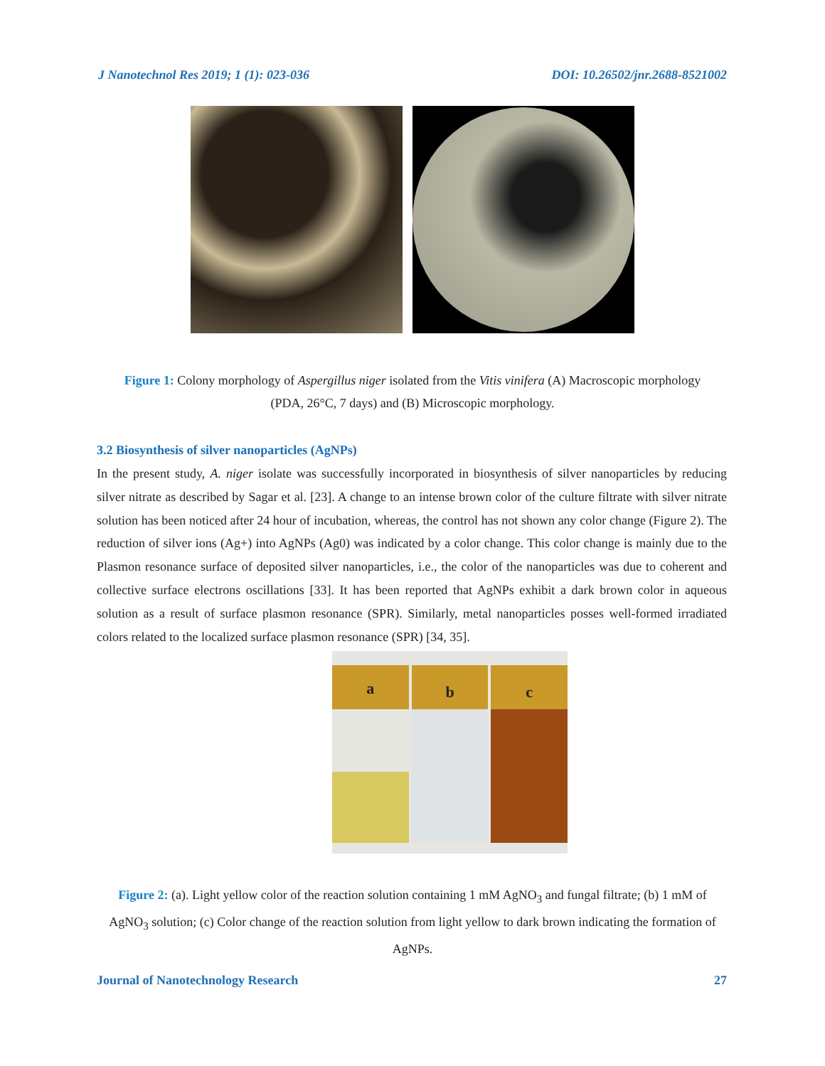J Nanotechnol Res 2019; 1 (1): 023-036 DOI: 10.26502/jnr.2688-8521002
Figure 1: Colony morphology of Aspergillus niger isolated from the Vitis vinifera (A) Macroscopic morphology (PDA, 26°C, 7 days) and (B) Microscopic morphology.
3.2 Biosynthesis of silver nanoparticles (AgNPs)
In the present study, A. niger isolate was successfully incorporated in biosynthesis of silver nanoparticles by reducing silver nitrate as described by Sagar et al. [23]. A change to an intense brown color of the culture filtrate with silver nitrate solution has been noticed after 24 hour of incubation, whereas, the control has not shown any color change (Figure 2). The reduction of silver ions (Ag+) into AgNPs (Ag0) was indicated by a color change. This color change is mainly due to the Plasmon resonance surface of deposited silver nanoparticles, i.e., the color of the nanoparticles was due to coherent and collective surface electrons oscillations [33]. It has been reported that AgNPs exhibit a dark brown color in aqueous solution as a result of surface plasmon resonance (SPR). Similarly, metal nanoparticles posses well-formed irradiated colors related to the localized surface plasmon resonance (SPR) [34, 35].
a
b c
Figure 2: (a). Light yellow color of the reaction solution containing 1 mM AgNO<sub>3</sub> and fungal filtrate; (b) 1 mM of AgNO<sub>3</sub> solution; (c) Color change of the reaction solution from light yellow to dark brown indicating the formation of AgNPs.
Journal of Nanotechnology Research 27